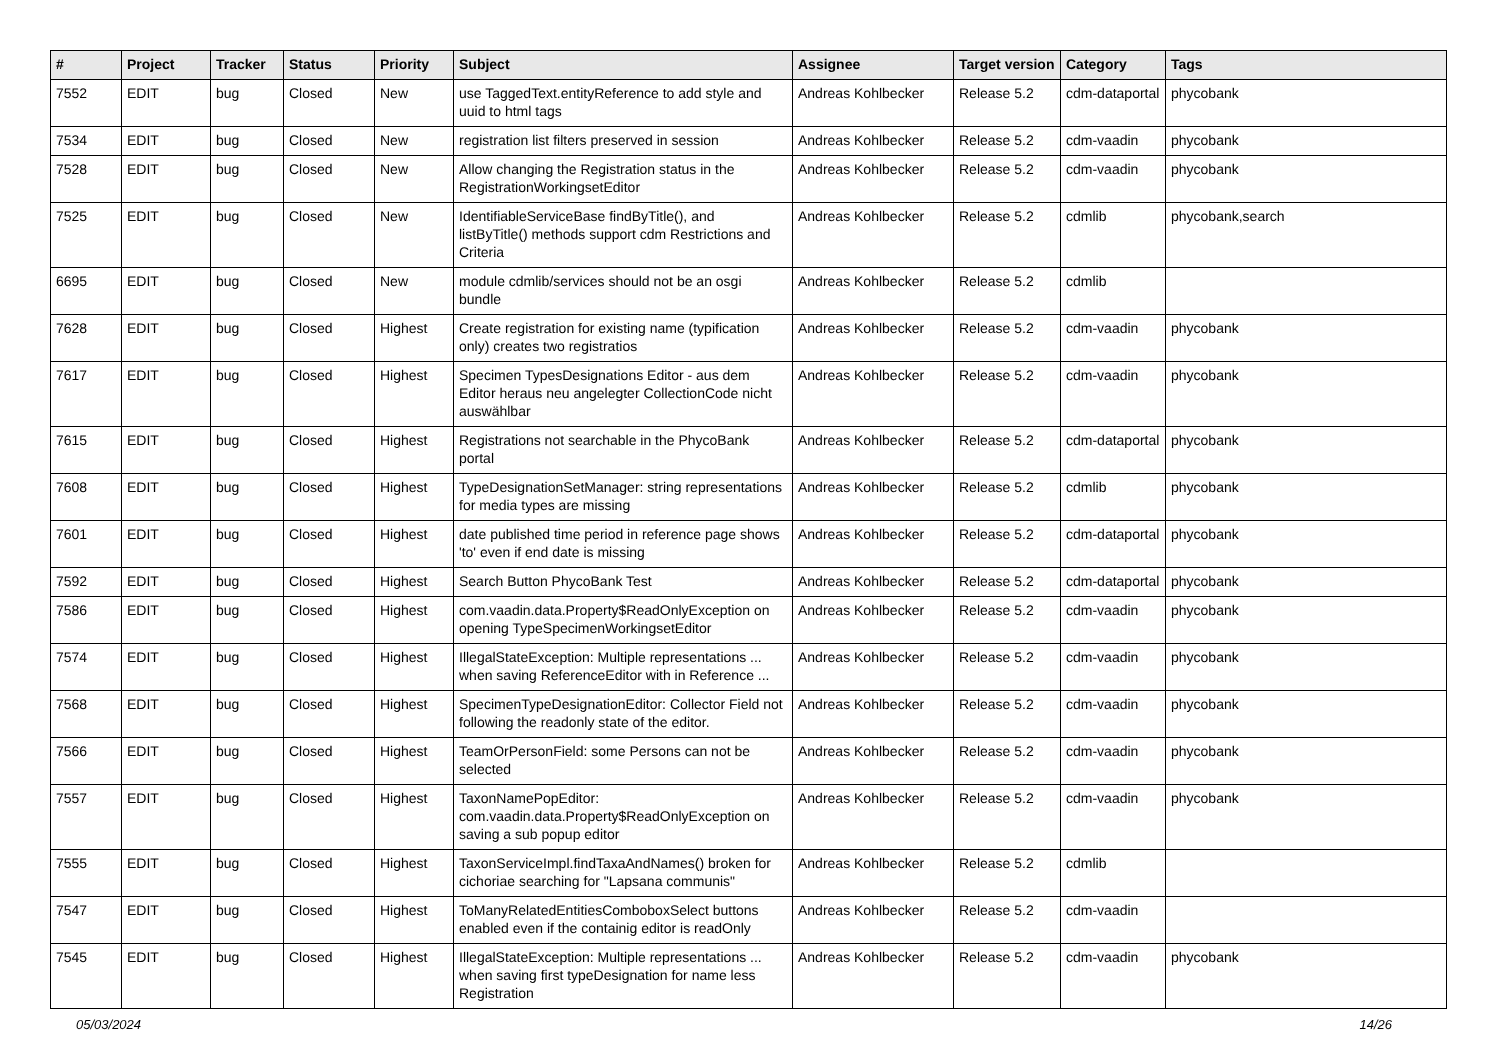| # | Project | Tracker | Status | Priority | Subject | Assignee | Target version | Category | Tags |
| --- | --- | --- | --- | --- | --- | --- | --- | --- | --- |
| 7552 | EDIT | bug | Closed | New | use TaggedText.entityReference to add style and uuid to html tags | Andreas Kohlbecker | Release 5.2 | cdm-dataportal | phycobank |
| 7534 | EDIT | bug | Closed | New | registration list filters preserved in session | Andreas Kohlbecker | Release 5.2 | cdm-vaadin | phycobank |
| 7528 | EDIT | bug | Closed | New | Allow changing the Registration status in the RegistrationWorkingsetEditor | Andreas Kohlbecker | Release 5.2 | cdm-vaadin | phycobank |
| 7525 | EDIT | bug | Closed | New | IdentifiableServiceBase findByTitle(), and listByTitle() methods support cdm Restrictions and Criteria | Andreas Kohlbecker | Release 5.2 | cdmlib | phycobank,search |
| 6695 | EDIT | bug | Closed | New | module cdmlib/services should not be an osgi bundle | Andreas Kohlbecker | Release 5.2 | cdmlib | |
| 7628 | EDIT | bug | Closed | Highest | Create registration for existing name (typification only) creates two registratios | Andreas Kohlbecker | Release 5.2 | cdm-vaadin | phycobank |
| 7617 | EDIT | bug | Closed | Highest | Specimen TypesDesignations Editor - aus dem Editor heraus neu angelegter CollectionCode nicht auswählbar | Andreas Kohlbecker | Release 5.2 | cdm-vaadin | phycobank |
| 7615 | EDIT | bug | Closed | Highest | Registrations not searchable in the PhycoBank portal | Andreas Kohlbecker | Release 5.2 | cdm-dataportal | phycobank |
| 7608 | EDIT | bug | Closed | Highest | TypeDesignationSetManager: string representations for media types are missing | Andreas Kohlbecker | Release 5.2 | cdmlib | phycobank |
| 7601 | EDIT | bug | Closed | Highest | date published time period in reference page shows 'to' even if end date is missing | Andreas Kohlbecker | Release 5.2 | cdm-dataportal | phycobank |
| 7592 | EDIT | bug | Closed | Highest | Search Button PhycoBank Test | Andreas Kohlbecker | Release 5.2 | cdm-dataportal | phycobank |
| 7586 | EDIT | bug | Closed | Highest | com.vaadin.data.Property$ReadOnlyException on opening TypeSpecimenWorkingsetEditor | Andreas Kohlbecker | Release 5.2 | cdm-vaadin | phycobank |
| 7574 | EDIT | bug | Closed | Highest | IllegalStateException: Multiple representations ... when saving ReferenceEditor with in Reference ... | Andreas Kohlbecker | Release 5.2 | cdm-vaadin | phycobank |
| 7568 | EDIT | bug | Closed | Highest | SpecimenTypeDesignationEditor: Collector Field not following the readonly state of the editor. | Andreas Kohlbecker | Release 5.2 | cdm-vaadin | phycobank |
| 7566 | EDIT | bug | Closed | Highest | TeamOrPersonField: some Persons can not be selected | Andreas Kohlbecker | Release 5.2 | cdm-vaadin | phycobank |
| 7557 | EDIT | bug | Closed | Highest | TaxonNamePopEditor: com.vaadin.data.Property$ReadOnlyException on saving a sub popup editor | Andreas Kohlbecker | Release 5.2 | cdm-vaadin | phycobank |
| 7555 | EDIT | bug | Closed | Highest | TaxonServiceImpl.findTaxaAndNames() broken for cichoriae searching for "Lapsana communis" | Andreas Kohlbecker | Release 5.2 | cdmlib | |
| 7547 | EDIT | bug | Closed | Highest | ToManyRelatedEntitiesComboboxSelect buttons enabled even if the containig editor is readOnly | Andreas Kohlbecker | Release 5.2 | cdm-vaadin | |
| 7545 | EDIT | bug | Closed | Highest | IllegalStateException: Multiple representations ... when saving first typeDesignation for name less Registration | Andreas Kohlbecker | Release 5.2 | cdm-vaadin | phycobank |
05/03/2024 14/26